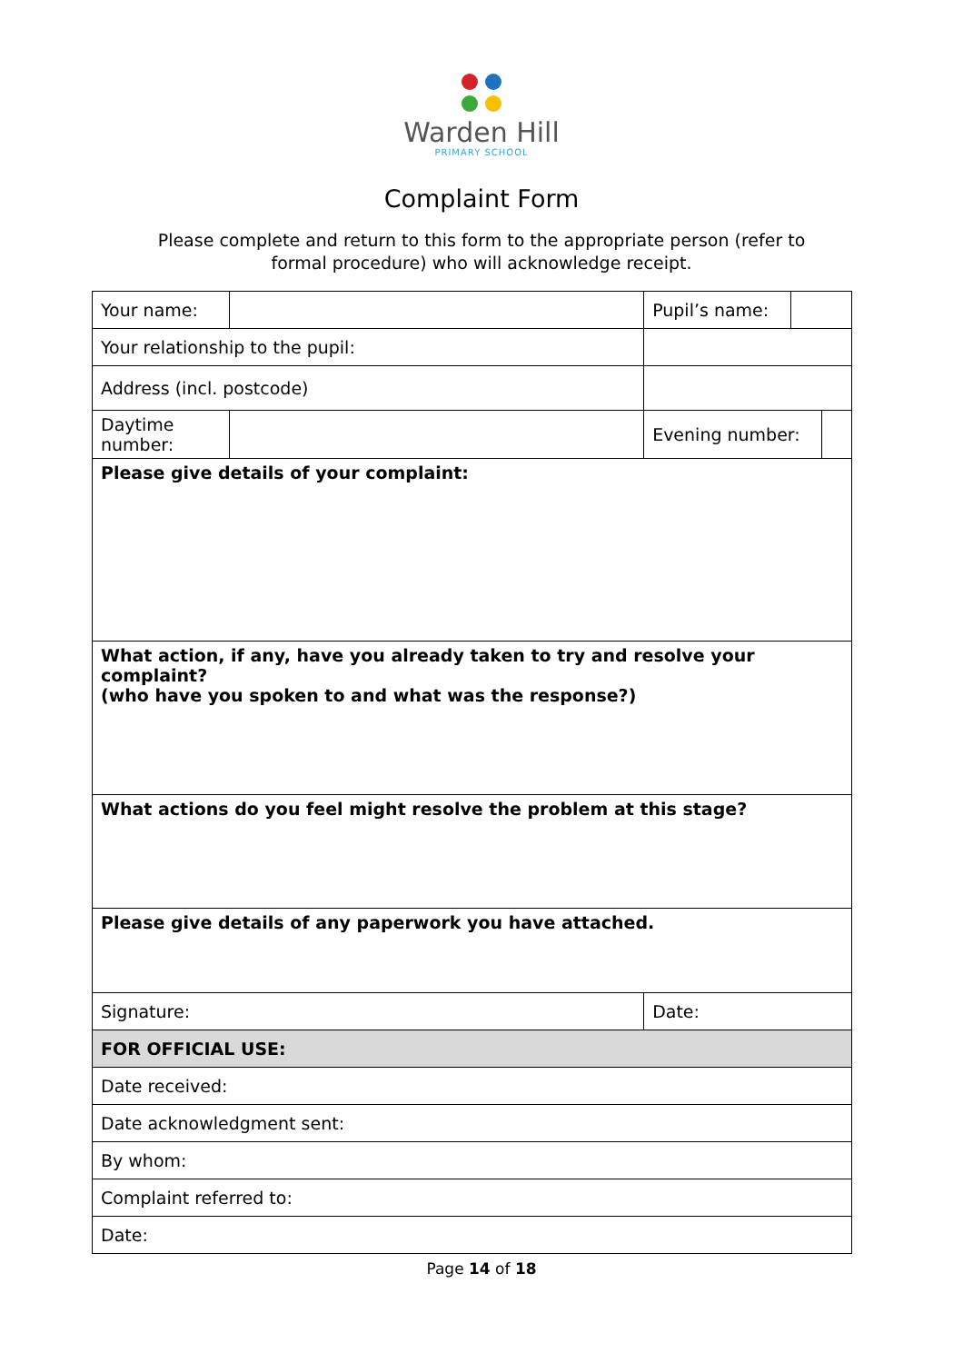Warden Hill
PRIMARY SCHOOL
Complaint Form
Please complete and return to this form to the appropriate person (refer to
formal procedure) who will acknowledge receipt.
| Your name: | | | Pupil’s name: | | |
| Your relationship to the pupil: | | | | | |
| Address (incl. postcode) | | | | | |
| Daytime number: | | | Evening number: | | |
| Please give details of your complaint: | | | | | |
| What action, if any, have you already taken to try and resolve your complaint? (who have you spoken to and what was the response?) | | | | | |
| What actions do you feel might resolve the problem at this stage? | | | | | |
| Please give details of any paperwork you have attached. | | | | | |
| Signature: | | | Date: | | |
| FOR OFFICIAL USE: | | | | | |
| Date received: | | | | | |
| Date acknowledgment sent: | | | | | |
| By whom: | | | | | |
| Complaint referred to: | | | | | |
| Date: | | | | | |
Page 14 of 18